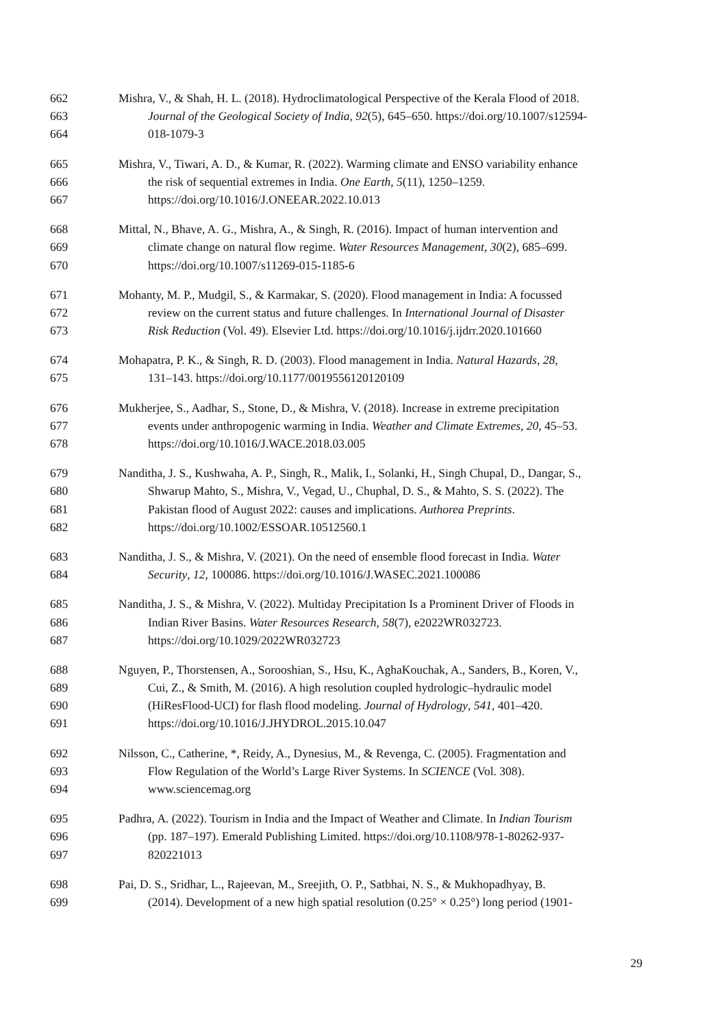662 Mishra, V., & Shah, H. L. (2018). Hydroclimatological Perspective of the Kerala Flood of 2018.
663 Journal of the Geological Society of India, 92(5), 645–650. https://doi.org/10.1007/s12594-
664 018-1079-3
665 Mishra, V., Tiwari, A. D., & Kumar, R. (2022). Warming climate and ENSO variability enhance
666 the risk of sequential extremes in India. One Earth, 5(11), 1250–1259.
667 https://doi.org/10.1016/J.ONEEAR.2022.10.013
668 Mittal, N., Bhave, A. G., Mishra, A., & Singh, R. (2016). Impact of human intervention and
669 climate change on natural flow regime. Water Resources Management, 30(2), 685–699.
670 https://doi.org/10.1007/s11269-015-1185-6
671 Mohanty, M. P., Mudgil, S., & Karmakar, S. (2020). Flood management in India: A focussed
672 review on the current status and future challenges. In International Journal of Disaster
673 Risk Reduction (Vol. 49). Elsevier Ltd. https://doi.org/10.1016/j.ijdrr.2020.101660
674 Mohapatra, P. K., & Singh, R. D. (2003). Flood management in India. Natural Hazards, 28,
675 131–143. https://doi.org/10.1177/0019556120120109
676 Mukherjee, S., Aadhar, S., Stone, D., & Mishra, V. (2018). Increase in extreme precipitation
677 events under anthropogenic warming in India. Weather and Climate Extremes, 20, 45–53.
678 https://doi.org/10.1016/J.WACE.2018.03.005
679 Nanditha, J. S., Kushwaha, A. P., Singh, R., Malik, I., Solanki, H., Singh Chupal, D., Dangar, S.,
680 Shwarup Mahto, S., Mishra, V., Vegad, U., Chuphal, D. S., & Mahto, S. S. (2022). The
681 Pakistan flood of August 2022: causes and implications. Authorea Preprints.
682 https://doi.org/10.1002/ESSOAR.10512560.1
683 Nanditha, J. S., & Mishra, V. (2021). On the need of ensemble flood forecast in India. Water
684 Security, 12, 100086. https://doi.org/10.1016/J.WASEC.2021.100086
685 Nanditha, J. S., & Mishra, V. (2022). Multiday Precipitation Is a Prominent Driver of Floods in
686 Indian River Basins. Water Resources Research, 58(7), e2022WR032723.
687 https://doi.org/10.1029/2022WR032723
688 Nguyen, P., Thorstensen, A., Sorooshian, S., Hsu, K., AghaKouchak, A., Sanders, B., Koren, V.,
689 Cui, Z., & Smith, M. (2016). A high resolution coupled hydrologic–hydraulic model
690 (HiResFlood-UCI) for flash flood modeling. Journal of Hydrology, 541, 401–420.
691 https://doi.org/10.1016/J.JHYDROL.2015.10.047
692 Nilsson, C., Catherine, *, Reidy, A., Dynesius, M., & Revenga, C. (2005). Fragmentation and
693 Flow Regulation of the World’s Large River Systems. In SCIENCE (Vol. 308).
694 www.sciencemag.org
695 Padhra, A. (2022). Tourism in India and the Impact of Weather and Climate. In Indian Tourism
696 (pp. 187–197). Emerald Publishing Limited. https://doi.org/10.1108/978-1-80262-937-
697 820221013
698 Pai, D. S., Sridhar, L., Rajeevan, M., Sreejith, O. P., Satbhai, N. S., & Mukhopadhyay, B.
699 (2014). Development of a new high spatial resolution (0.25° × 0.25°) long period (1901-
29